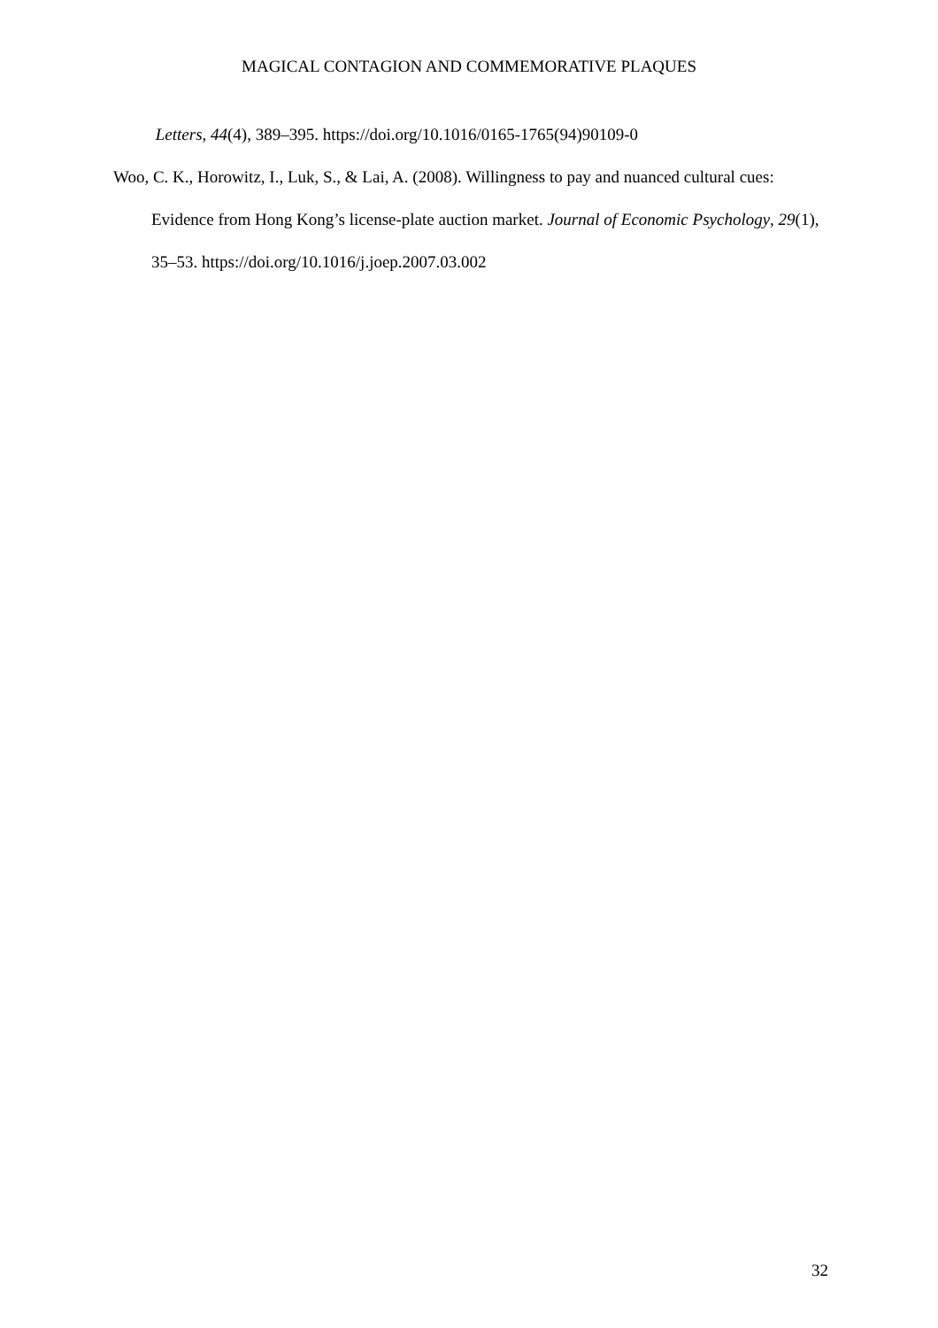MAGICAL CONTAGION AND COMMEMORATIVE PLAQUES
Letters, 44(4), 389–395. https://doi.org/10.1016/0165-1765(94)90109-0
Woo, C. K., Horowitz, I., Luk, S., & Lai, A. (2008). Willingness to pay and nuanced cultural cues: Evidence from Hong Kong’s license-plate auction market. Journal of Economic Psychology, 29(1), 35–53. https://doi.org/10.1016/j.joep.2007.03.002
32